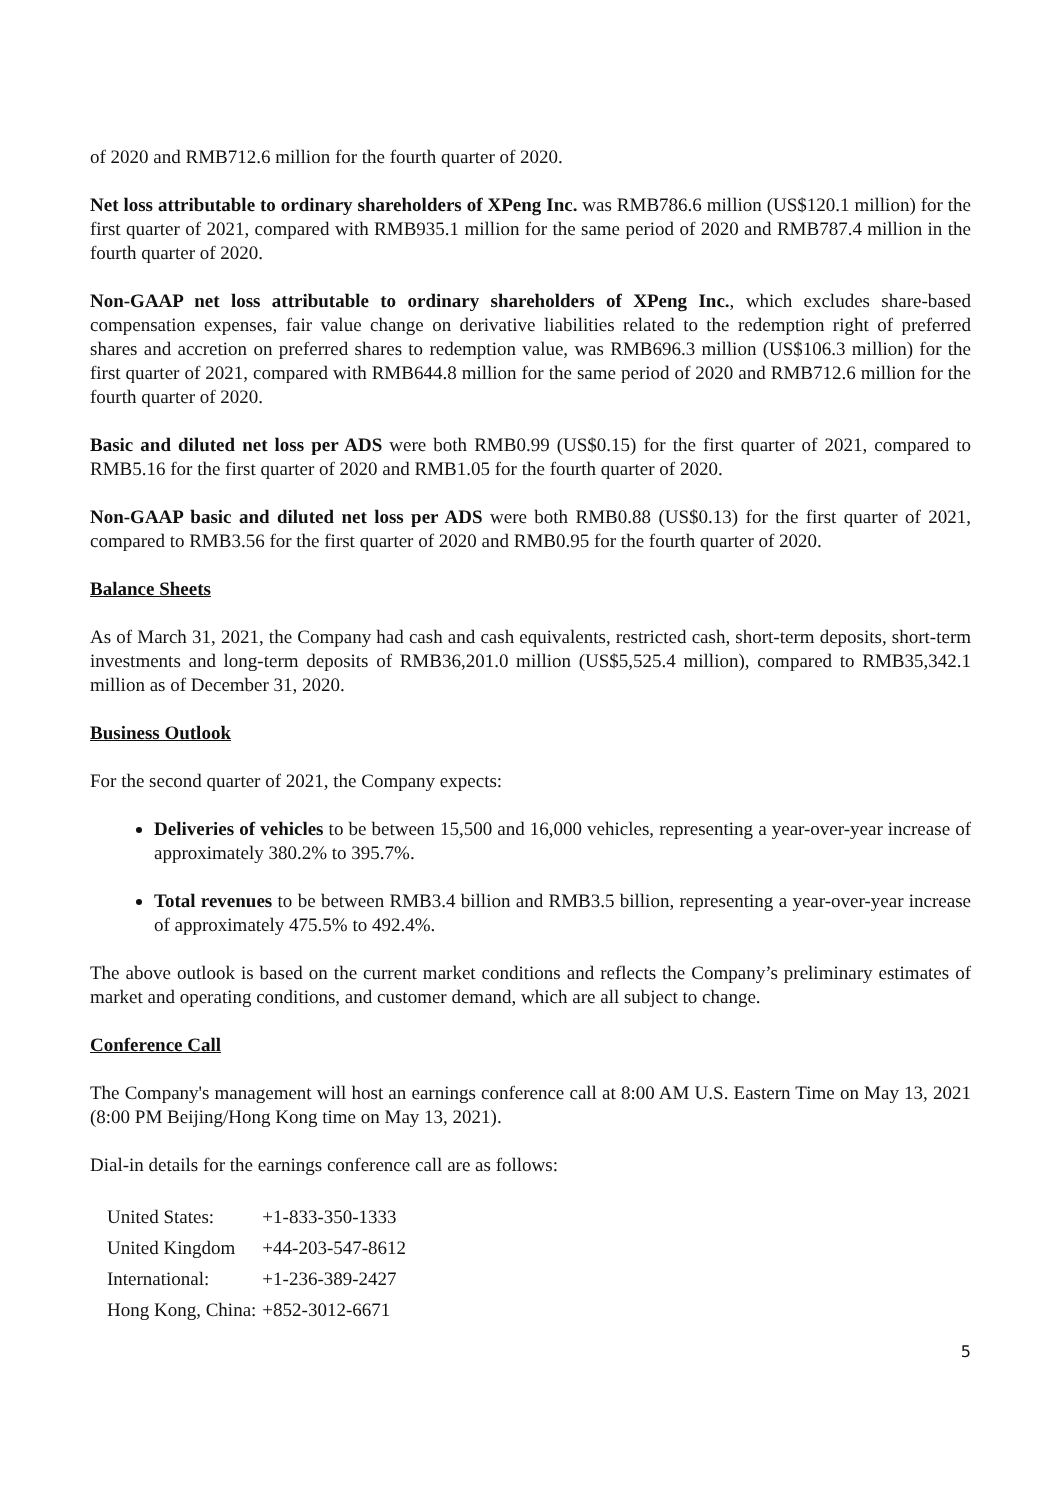of 2020 and RMB712.6 million for the fourth quarter of 2020.
Net loss attributable to ordinary shareholders of XPeng Inc. was RMB786.6 million (US$120.1 million) for the first quarter of 2021, compared with RMB935.1 million for the same period of 2020 and RMB787.4 million in the fourth quarter of 2020.
Non-GAAP net loss attributable to ordinary shareholders of XPeng Inc., which excludes share-based compensation expenses, fair value change on derivative liabilities related to the redemption right of preferred shares and accretion on preferred shares to redemption value, was RMB696.3 million (US$106.3 million) for the first quarter of 2021, compared with RMB644.8 million for the same period of 2020 and RMB712.6 million for the fourth quarter of 2020.
Basic and diluted net loss per ADS were both RMB0.99 (US$0.15) for the first quarter of 2021, compared to RMB5.16 for the first quarter of 2020 and RMB1.05 for the fourth quarter of 2020.
Non-GAAP basic and diluted net loss per ADS were both RMB0.88 (US$0.13) for the first quarter of 2021, compared to RMB3.56 for the first quarter of 2020 and RMB0.95 for the fourth quarter of 2020.
Balance Sheets
As of March 31, 2021, the Company had cash and cash equivalents, restricted cash, short-term deposits, short-term investments and long-term deposits of RMB36,201.0 million (US$5,525.4 million), compared to RMB35,342.1 million as of December 31, 2020.
Business Outlook
For the second quarter of 2021, the Company expects:
Deliveries of vehicles to be between 15,500 and 16,000 vehicles, representing a year-over-year increase of approximately 380.2% to 395.7%.
Total revenues to be between RMB3.4 billion and RMB3.5 billion, representing a year-over-year increase of approximately 475.5% to 492.4%.
The above outlook is based on the current market conditions and reflects the Company’s preliminary estimates of market and operating conditions, and customer demand, which are all subject to change.
Conference Call
The Company's management will host an earnings conference call at 8:00 AM U.S. Eastern Time on May 13, 2021 (8:00 PM Beijing/Hong Kong time on May 13, 2021).
Dial-in details for the earnings conference call are as follows:
| United States: | +1-833-350-1333 |
| United Kingdom | +44-203-547-8612 |
| International: | +1-236-389-2427 |
| Hong Kong, China: | +852-3012-6671 |
5